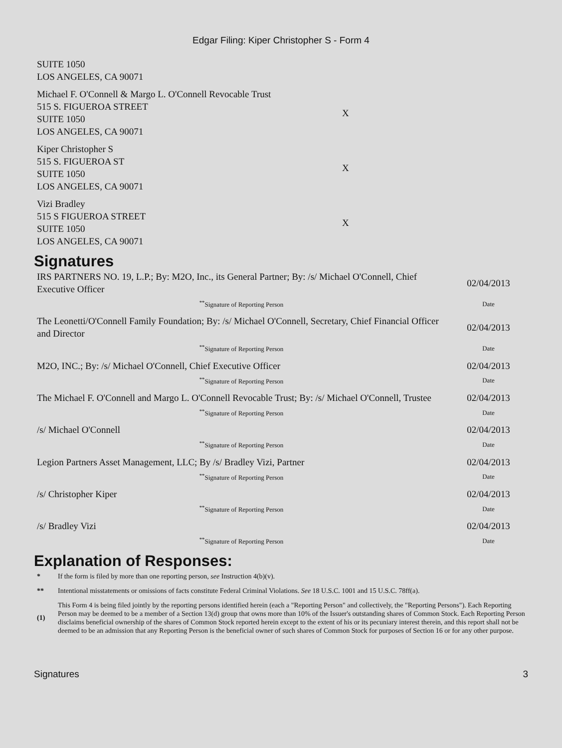Edgar Filing: Kiper Christopher S - Form 4
| SUITE 1050 LOS ANGELES, CA 90071 | |
| Michael F. O'Connell & Margo L. O'Connell Revocable Trust 515 S. FIGUEROA STREET SUITE 1050 LOS ANGELES, CA 90071 | X |
| Kiper Christopher S 515 S. FIGUEROA ST SUITE 1050 LOS ANGELES, CA 90071 | X |
| Vizi Bradley 515 S FIGUEROA STREET SUITE 1050 LOS ANGELES, CA 90071 | X |
Signatures
| IRS PARTNERS NO. 19, L.P.; By: M2O, Inc., its General Partner; By: /s/ Michael O'Connell, Chief Executive Officer | 02/04/2013 |
| <sup>**</sup> Signature of Reporting Person | Date |
| The Leonetti/O'Connell Family Foundation; By: /s/ Michael O'Connell, Secretary, Chief Financial Officer and Director | 02/04/2013 |
| <sup>**</sup> Signature of Reporting Person | Date |
| M2O, INC.; By: /s/ Michael O'Connell, Chief Executive Officer | 02/04/2013 |
| <sup>**</sup> Signature of Reporting Person | Date |
| The Michael F. O'Connell and Margo L. O'Connell Revocable Trust; By: /s/ Michael O'Connell, Trustee | 02/04/2013 |
| <sup>**</sup> Signature of Reporting Person | Date |
| /s/ Michael O'Connell | 02/04/2013 |
| <sup>**</sup> Signature of Reporting Person | Date |
| Legion Partners Asset Management, LLC; By /s/ Bradley Vizi, Partner | 02/04/2013 |
| <sup>**</sup> Signature of Reporting Person | Date |
| /s/ Christopher Kiper | 02/04/2013 |
| <sup>**</sup> Signature of Reporting Person | Date |
| /s/ Bradley Vizi | 02/04/2013 |
| <sup>**</sup> Signature of Reporting Person | Date |
Explanation of Responses:
| * | If the form is filed by more than one reporting person, see Instruction 4(b)(v). |
| ** | Intentional misstatements or omissions of facts constitute Federal Criminal Violations. See 18 U.S.C. 1001 and 15 U.S.C. 78ff(a). |
| (1) | This Form 4 is being filed jointly by the reporting persons identified herein (each a "Reporting Person" and collectively, the "Reporting Persons"). Each Reporting Person may be deemed to be a member of a Section 13(d) group that owns more than 10% of the Issuer's outstanding shares of Common Stock. Each Reporting Person disclaims beneficial ownership of the shares of Common Stock reported herein except to the extent of his or its pecuniary interest therein, and this report shall not be deemed to be an admission that any Reporting Person is the beneficial owner of such shares of Common Stock for purposes of Section 16 or for any other purpose. |
Signatures 3